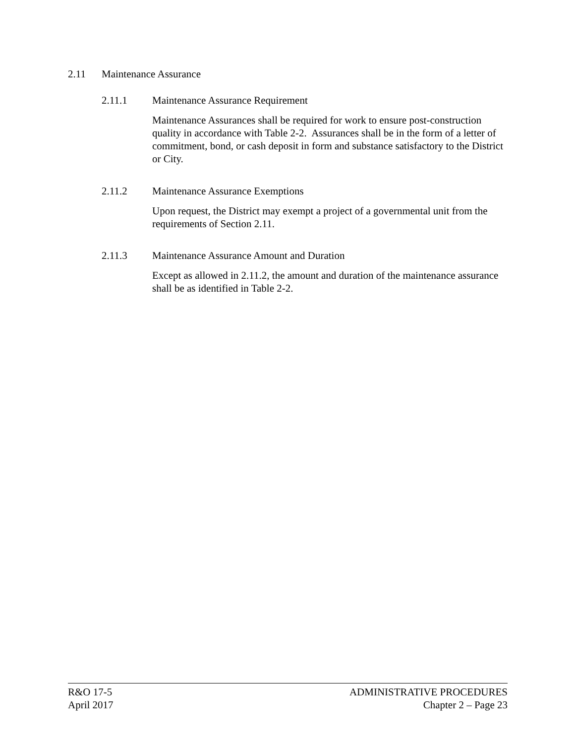2.11 Maintenance Assurance
2.11.1 Maintenance Assurance Requirement
Maintenance Assurances shall be required for work to ensure post-construction quality in accordance with Table 2-2. Assurances shall be in the form of a letter of commitment, bond, or cash deposit in form and substance satisfactory to the District or City.
2.11.2 Maintenance Assurance Exemptions
Upon request, the District may exempt a project of a governmental unit from the requirements of Section 2.11.
2.11.3 Maintenance Assurance Amount and Duration
Except as allowed in 2.11.2, the amount and duration of the maintenance assurance shall be as identified in Table 2-2.
R&O 17-5
April 2017
ADMINISTRATIVE PROCEDURES
Chapter 2 – Page 23